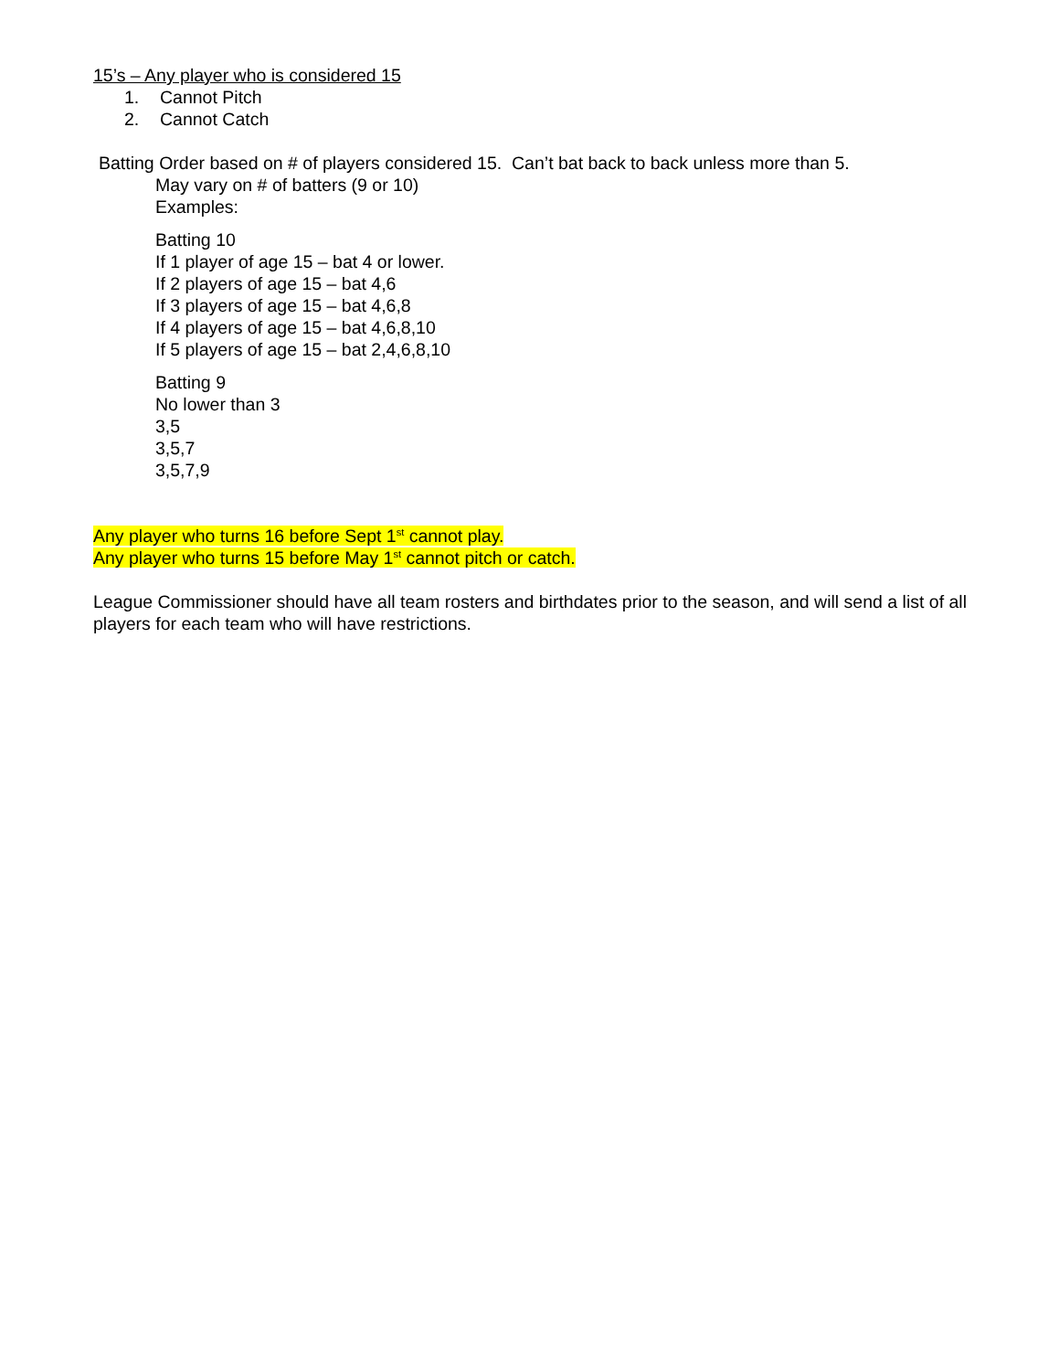15’s – Any player who is considered 15
1. Cannot Pitch
2. Cannot Catch
Batting Order based on # of players considered 15. Can’t bat back to back unless more than 5.
May vary on # of batters (9 or 10)
Examples:
Batting 10
If 1 player of age 15 – bat 4 or lower.
If 2 players of age 15 – bat 4,6
If 3 players of age 15 – bat 4,6,8
If 4 players of age 15 – bat 4,6,8,10
If 5 players of age 15 – bat 2,4,6,8,10
Batting 9
No lower than 3
3,5
3,5,7
3,5,7,9
Any player who turns 16 before Sept 1<sup>st</sup> cannot play.
Any player who turns 15 before May 1<sup>st</sup> cannot pitch or catch.
League Commissioner should have all team rosters and birthdates prior to the season, and will send a list of all players for each team who will have restrictions.